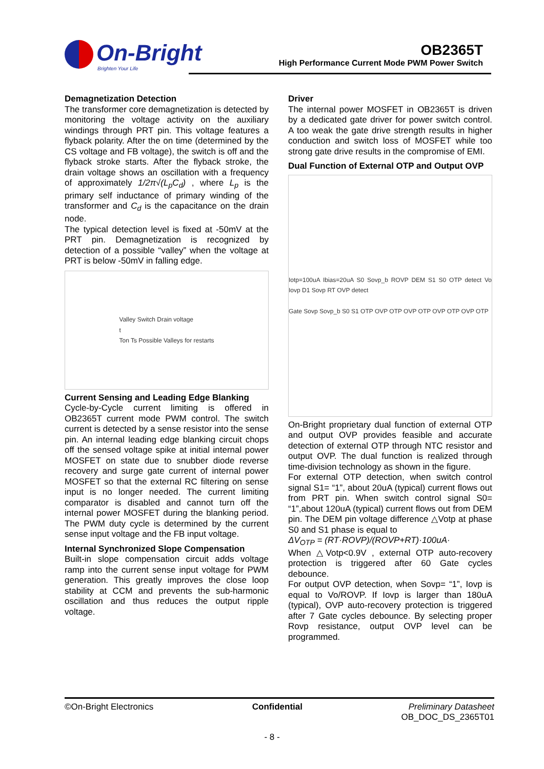On-Bright
Brighten Your Life
OB2365T
High Performance Current Mode PWM Power Switch
Demagnetization Detection
The transformer core demagnetization is detected by monitoring the voltage activity on the auxiliary windings through PRT pin. This voltage features a flyback polarity. After the on time (determined by the CS voltage and FB voltage), the switch is off and the flyback stroke starts. After the flyback stroke, the drain voltage shows an oscillation with a frequency of approximately 1/2π√(L<sub>p</sub>C<sub>d</sub>) , where L<sub>p</sub> is the primary self inductance of primary winding of the transformer and C<sub>d</sub> is the capacitance on the drain node.
The typical detection level is fixed at -50mV at the PRT pin. Demagnetization is recognized by detection of a possible “valley” when the voltage at PRT is below -50mV in falling edge.
Valley Switch Drain voltage
t
Ton Ts Possible Valleys for restarts
Current Sensing and Leading Edge Blanking
Cycle-by-Cycle current limiting is offered in OB2365T current mode PWM control. The switch current is detected by a sense resistor into the sense pin. An internal leading edge blanking circuit chops off the sensed voltage spike at initial internal power MOSFET on state due to snubber diode reverse recovery and surge gate current of internal power MOSFET so that the external RC filtering on sense input is no longer needed. The current limiting comparator is disabled and cannot turn off the internal power MOSFET during the blanking period. The PWM duty cycle is determined by the current sense input voltage and the FB input voltage.
Internal Synchronized Slope Compensation
Built-in slope compensation circuit adds voltage ramp into the current sense input voltage for PWM generation. This greatly improves the close loop stability at CCM and prevents the sub-harmonic oscillation and thus reduces the output ripple voltage.
Driver
The internal power MOSFET in OB2365T is driven by a dedicated gate driver for power switch control. A too weak the gate drive strength results in higher conduction and switch loss of MOSFET while too strong gate drive results in the compromise of EMI.
Dual Function of External OTP and Output OVP
Iotp=100uA Ibias=20uA S0 Sovp_b ROVP DEM S1 S0 OTP detect Vo Iovp D1 Sovp RT OVP detect
Gate Sovp Sovp_b S0 S1 OTP OVP OTP OVP OTP OVP OTP OVP OTP
On-Bright proprietary dual function of external OTP and output OVP provides feasible and accurate detection of external OTP through NTC resistor and output OVP. The dual function is realized through time-division technology as shown in the figure.
For external OTP detection, when switch control signal S1= “1”, about 20uA (typical) current flows out from PRT pin. When switch control signal S0= “1”,about 120uA (typical) current flows out from DEM pin. The DEM pin voltage difference △Votp at phase S0 and S1 phase is equal to
ΔV<sub>OTP</sub> = (RT·ROVP)/(ROVP+RT)·100uA·
When △Votp<0.9V , external OTP auto-recovery protection is triggered after 60 Gate cycles debounce.
For output OVP detection, when Sovp= “1”, Iovp is equal to Vo/ROVP. If Iovp is larger than 180uA (typical), OVP auto-recovery protection is triggered after 7 Gate cycles debounce. By selecting proper Rovp resistance, output OVP level can be programmed.
©On-Bright Electronics Confidential Preliminary Datasheet
OB_DOC_DS_2365T01
- 8 -